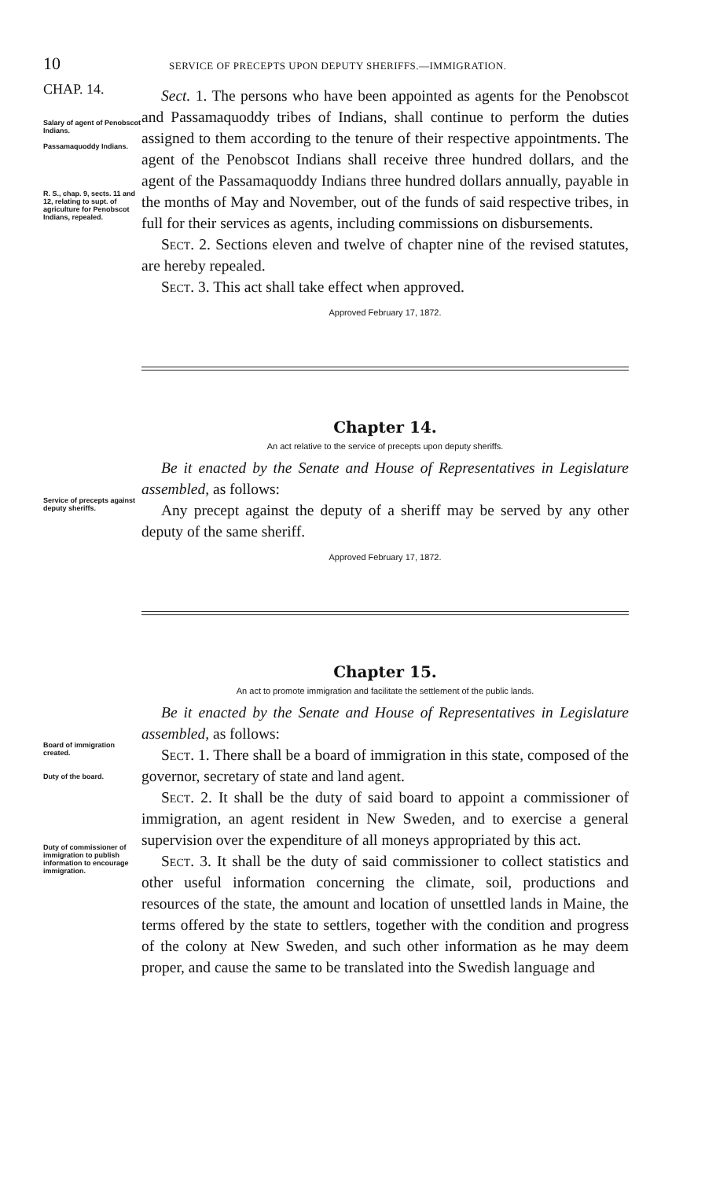10 SERVICE OF PRECEPTS UPON DEPUTY SHERIFFS.—IMMIGRATION.
CHAP. 14.
Salary of agent of Penobscot Indians.
Passamaquoddy Indians.
R. S., chap. 9, sects. 11 and 12, relating to supt. of agriculture for Penobscot Indians, repealed.
Sect. 1. The persons who have been appointed as agents for the Penobscot and Passamaquoddy tribes of Indians, shall continue to perform the duties assigned to them according to the tenure of their respective appointments. The agent of the Penobscot Indians shall receive three hundred dollars, and the agent of the Passamaquoddy Indians three hundred dollars annually, payable in the months of May and November, out of the funds of said respective tribes, in full for their services as agents, including commissions on disbursements.
Sect. 2. Sections eleven and twelve of chapter nine of the revised statutes, are hereby repealed.
Sect. 3. This act shall take effect when approved.
Approved February 17, 1872.
Chapter 14.
An act relative to the service of precepts upon deputy sheriffs.
Service of precepts against deputy sheriffs.
Be it enacted by the Senate and House of Representatives in Legislature assembled, as follows:
Any precept against the deputy of a sheriff may be served by any other deputy of the same sheriff.
Approved February 17, 1872.
Chapter 15.
An act to promote immigration and facilitate the settlement of the public lands.
Board of immigration created.
Duty of the board.
Duty of commissioner of immigration to publish information to encourage immigration.
Be it enacted by the Senate and House of Representatives in Legislature assembled, as follows:
Sect. 1. There shall be a board of immigration in this state, composed of the governor, secretary of state and land agent.
Sect. 2. It shall be the duty of said board to appoint a commissioner of immigration, an agent resident in New Sweden, and to exercise a general supervision over the expenditure of all moneys appropriated by this act.
Sect. 3. It shall be the duty of said commissioner to collect statistics and other useful information concerning the climate, soil, productions and resources of the state, the amount and location of unsettled lands in Maine, the terms offered by the state to settlers, together with the condition and progress of the colony at New Sweden, and such other information as he may deem proper, and cause the same to be translated into the Swedish language and